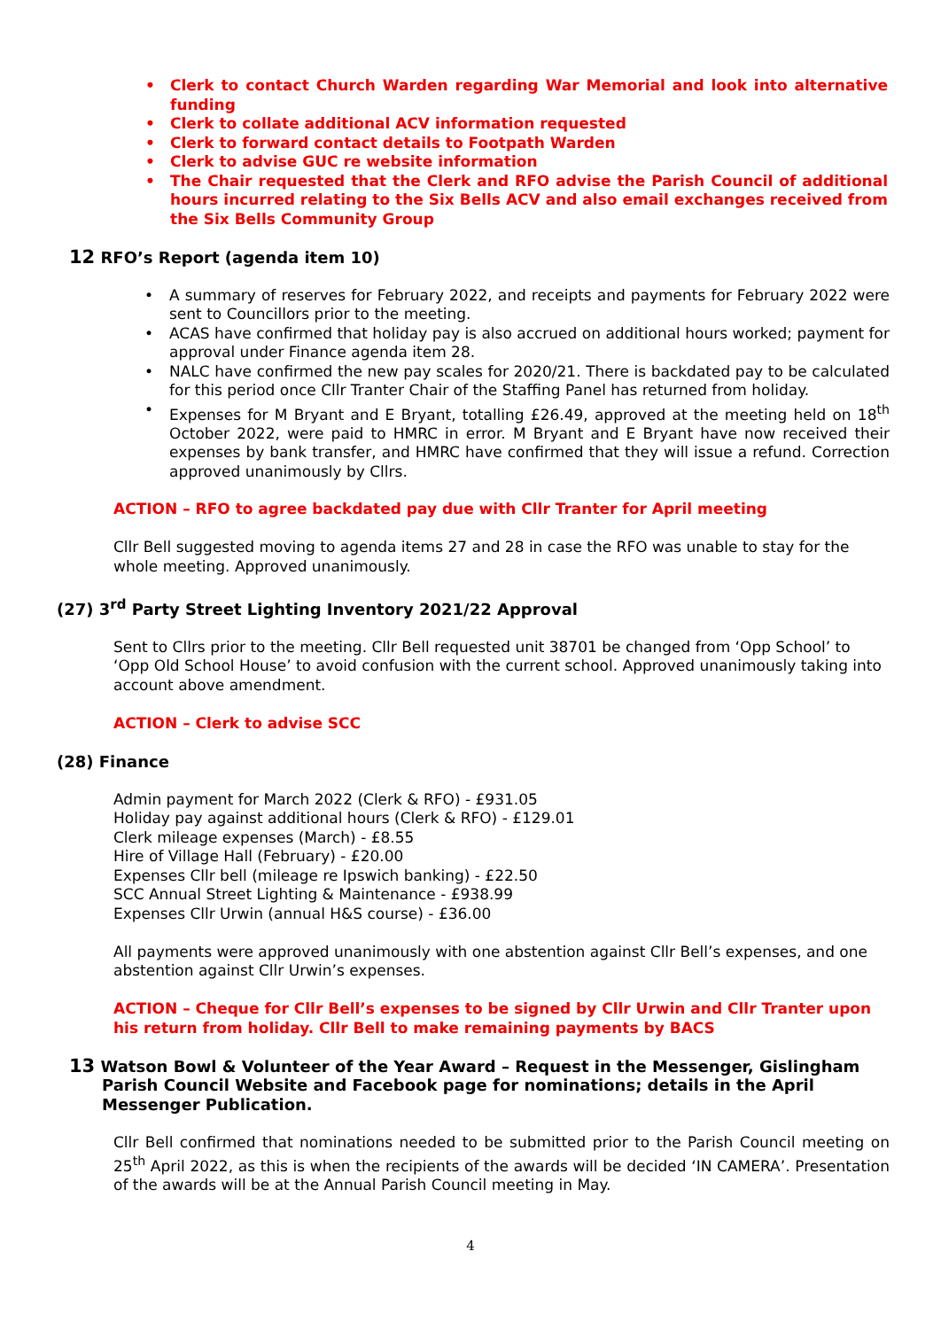• Clerk to contact Church Warden regarding War Memorial and look into alternative funding
• Clerk to collate additional ACV information requested
• Clerk to forward contact details to Footpath Warden
• Clerk to advise GUC re website information
• The Chair requested that the Clerk and RFO advise the Parish Council of additional hours incurred relating to the Six Bells ACV and also email exchanges received from the Six Bells Community Group
12 RFO’s Report (agenda item 10)
• A summary of reserves for February 2022, and receipts and payments for February 2022 were sent to Councillors prior to the meeting.
• ACAS have confirmed that holiday pay is also accrued on additional hours worked; payment for approval under Finance agenda item 28.
• NALC have confirmed the new pay scales for 2020/21. There is backdated pay to be calculated for this period once Cllr Tranter Chair of the Staffing Panel has returned from holiday.
• Expenses for M Bryant and E Bryant, totalling £26.49, approved at the meeting held on 18<sup>th</sup> October 2022, were paid to HMRC in error. M Bryant and E Bryant have now received their expenses by bank transfer, and HMRC have confirmed that they will issue a refund. Correction approved unanimously by Cllrs.
ACTION – RFO to agree backdated pay due with Cllr Tranter for April meeting
Cllr Bell suggested moving to agenda items 27 and 28 in case the RFO was unable to stay for the whole meeting. Approved unanimously.
(27) 3<sup>rd</sup> Party Street Lighting Inventory 2021/22 Approval
Sent to Cllrs prior to the meeting. Cllr Bell requested unit 38701 be changed from ‘Opp School’ to ‘Opp Old School House’ to avoid confusion with the current school. Approved unanimously taking into account above amendment.
ACTION – Clerk to advise SCC
(28) Finance
Admin payment for March 2022 (Clerk & RFO) - £931.05
Holiday pay against additional hours (Clerk & RFO) - £129.01
Clerk mileage expenses (March) - £8.55
Hire of Village Hall (February) - £20.00
Expenses Cllr bell (mileage re Ipswich banking) - £22.50
SCC Annual Street Lighting & Maintenance - £938.99
Expenses Cllr Urwin (annual H&S course) - £36.00
All payments were approved unanimously with one abstention against Cllr Bell’s expenses, and one abstention against Cllr Urwin’s expenses.
ACTION – Cheque for Cllr Bell’s expenses to be signed by Cllr Urwin and Cllr Tranter upon his return from holiday. Cllr Bell to make remaining payments by BACS
13 Watson Bowl & Volunteer of the Year Award – Request in the Messenger, Gislingham Parish Council Website and Facebook page for nominations; details in the April Messenger Publication.
Cllr Bell confirmed that nominations needed to be submitted prior to the Parish Council meeting on 25<sup>th</sup> April 2022, as this is when the recipients of the awards will be decided ‘IN CAMERA’. Presentation of the awards will be at the Annual Parish Council meeting in May.
4